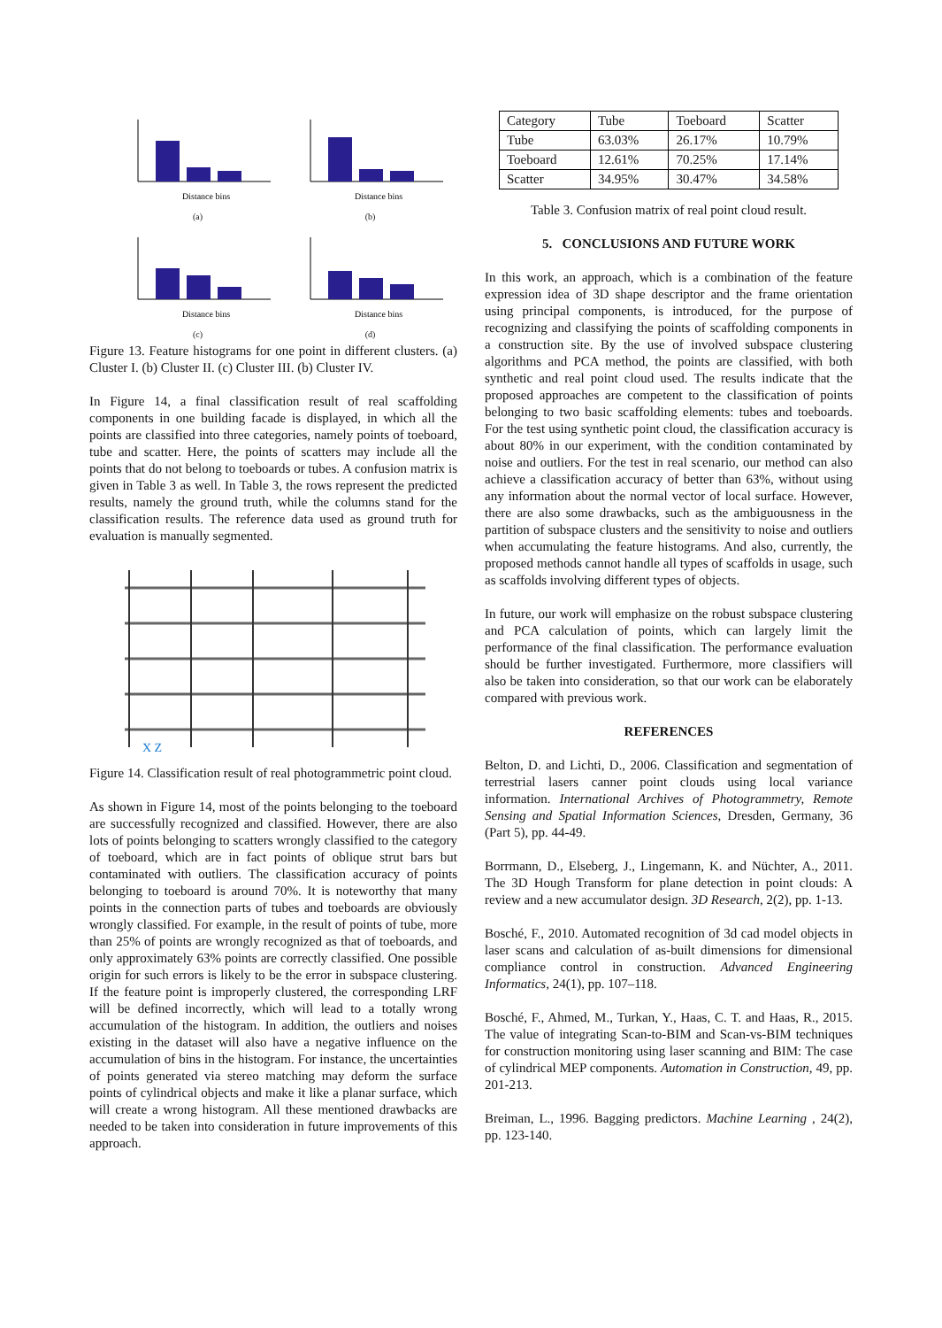Distance bins
(a)
Distance bins
(b)
Distance bins
(c)
Distance bins
(d)
Figure 13. Feature histograms for one point in different clusters. (a) Cluster I. (b) Cluster II. (c) Cluster III. (b) Cluster IV.
In Figure 14, a final classification result of real scaffolding components in one building facade is displayed, in which all the points are classified into three categories, namely points of toeboard, tube and scatter. Here, the points of scatters may include all the points that do not belong to toeboards or tubes. A confusion matrix is given in Table 3 as well. In Table 3, the rows represent the predicted results, namely the ground truth, while the columns stand for the classification results. The reference data used as ground truth for evaluation is manually segmented.
X Z
Figure 14. Classification result of real photogrammetric point cloud.
As shown in Figure 14, most of the points belonging to the toeboard are successfully recognized and classified. However, there are also lots of points belonging to scatters wrongly classified to the category of toeboard, which are in fact points of oblique strut bars but contaminated with outliers. The classification accuracy of points belonging to toeboard is around 70%. It is noteworthy that many points in the connection parts of tubes and toeboards are obviously wrongly classified. For example, in the result of points of tube, more than 25% of points are wrongly recognized as that of toeboards, and only approximately 63% points are correctly classified. One possible origin for such errors is likely to be the error in subspace clustering. If the feature point is improperly clustered, the corresponding LRF will be defined incorrectly, which will lead to a totally wrong accumulation of the histogram. In addition, the outliers and noises existing in the dataset will also have a negative influence on the accumulation of bins in the histogram. For instance, the uncertainties of points generated via stereo matching may deform the surface points of cylindrical objects and make it like a planar surface, which will create a wrong histogram. All these mentioned drawbacks are needed to be taken into consideration in future improvements of this approach.
| Category | Tube | Toeboard | Scatter |
| --- | --- | --- | --- |
| Tube | 63.03% | 26.17% | 10.79% |
| Toeboard | 12.61% | 70.25% | 17.14% |
| Scatter | 34.95% | 30.47% | 34.58% |
Table 3. Confusion matrix of real point cloud result.
5. CONCLUSIONS AND FUTURE WORK
In this work, an approach, which is a combination of the feature expression idea of 3D shape descriptor and the frame orientation using principal components, is introduced, for the purpose of recognizing and classifying the points of scaffolding components in a construction site. By the use of involved subspace clustering algorithms and PCA method, the points are classified, with both synthetic and real point cloud used. The results indicate that the proposed approaches are competent to the classification of points belonging to two basic scaffolding elements: tubes and toeboards. For the test using synthetic point cloud, the classification accuracy is about 80% in our experiment, with the condition contaminated by noise and outliers. For the test in real scenario, our method can also achieve a classification accuracy of better than 63%, without using any information about the normal vector of local surface. However, there are also some drawbacks, such as the ambiguousness in the partition of subspace clusters and the sensitivity to noise and outliers when accumulating the feature histograms. And also, currently, the proposed methods cannot handle all types of scaffolds in usage, such as scaffolds involving different types of objects.
In future, our work will emphasize on the robust subspace clustering and PCA calculation of points, which can largely limit the performance of the final classification. The performance evaluation should be further investigated. Furthermore, more classifiers will also be taken into consideration, so that our work can be elaborately compared with previous work.
REFERENCES
Belton, D. and Lichti, D., 2006. Classification and segmentation of terrestrial lasers canner point clouds using local variance information. International Archives of Photogrammetry, Remote Sensing and Spatial Information Sciences, Dresden, Germany, 36 (Part 5), pp. 44-49.
Borrmann, D., Elseberg, J., Lingemann, K. and Nüchter, A., 2011. The 3D Hough Transform for plane detection in point clouds: A review and a new accumulator design. 3D Research, 2(2), pp. 1-13.
Bosché, F., 2010. Automated recognition of 3d cad model objects in laser scans and calculation of as-built dimensions for dimensional compliance control in construction. Advanced Engineering Informatics, 24(1), pp. 107–118.
Bosché, F., Ahmed, M., Turkan, Y., Haas, C. T. and Haas, R., 2015. The value of integrating Scan-to-BIM and Scan-vs-BIM techniques for construction monitoring using laser scanning and BIM: The case of cylindrical MEP components. Automation in Construction, 49, pp. 201-213.
Breiman, L., 1996. Bagging predictors. Machine Learning , 24(2), pp. 123-140.